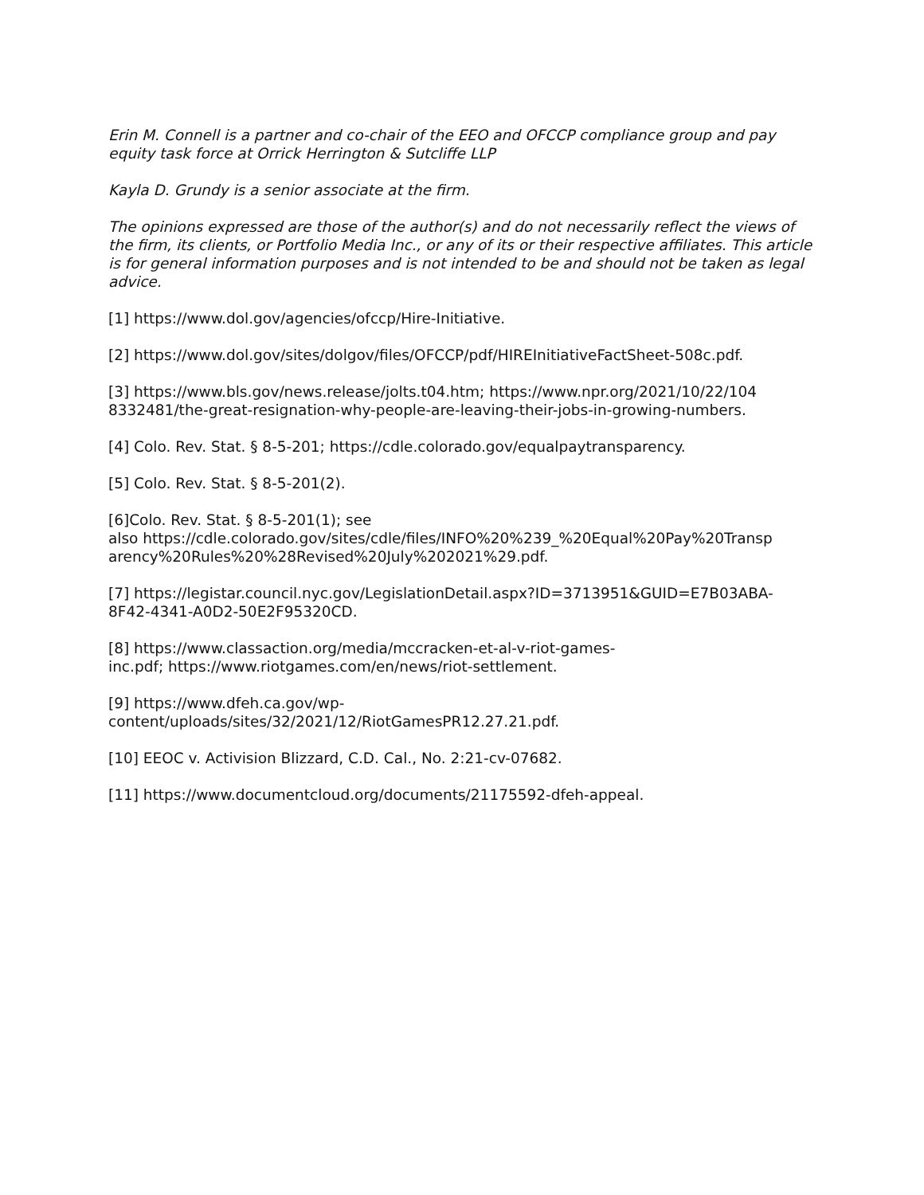Erin M. Connell is a partner and co-chair of the EEO and OFCCP compliance group and pay equity task force at Orrick Herrington & Sutcliffe LLP
Kayla D. Grundy is a senior associate at the firm.
The opinions expressed are those of the author(s) and do not necessarily reflect the views of the firm, its clients, or Portfolio Media Inc., or any of its or their respective affiliates. This article is for general information purposes and is not intended to be and should not be taken as legal advice.
[1] https://www.dol.gov/agencies/ofccp/Hire-Initiative.
[2] https://www.dol.gov/sites/dolgov/files/OFCCP/pdf/HIREInitiativeFactSheet-508c.pdf.
[3] https://www.bls.gov/news.release/jolts.t04.htm; https://www.npr.org/2021/10/22/104
8332481/the-great-resignation-why-people-are-leaving-their-jobs-in-growing-numbers.
[4] Colo. Rev. Stat. § 8-5-201; https://cdle.colorado.gov/equalpaytransparency.
[5] Colo. Rev. Stat. § 8-5-201(2).
[6]Colo. Rev. Stat. § 8-5-201(1); see
also https://cdle.colorado.gov/sites/cdle/files/INFO%20%239_%20Equal%20Pay%20Transp
arency%20Rules%20%28Revised%20July%202021%29.pdf.
[7] https://legistar.council.nyc.gov/LegislationDetail.aspx?ID=3713951&GUID=E7B03ABA-
8F42-4341-A0D2-50E2F95320CD.
[8] https://www.classaction.org/media/mccracken-et-al-v-riot-games-
inc.pdf; https://www.riotgames.com/en/news/riot-settlement.
[9] https://www.dfeh.ca.gov/wp-
content/uploads/sites/32/2021/12/RiotGamesPR12.27.21.pdf.
[10] EEOC v. Activision Blizzard, C.D. Cal., No. 2:21-cv-07682.
[11] https://www.documentcloud.org/documents/21175592-dfeh-appeal.